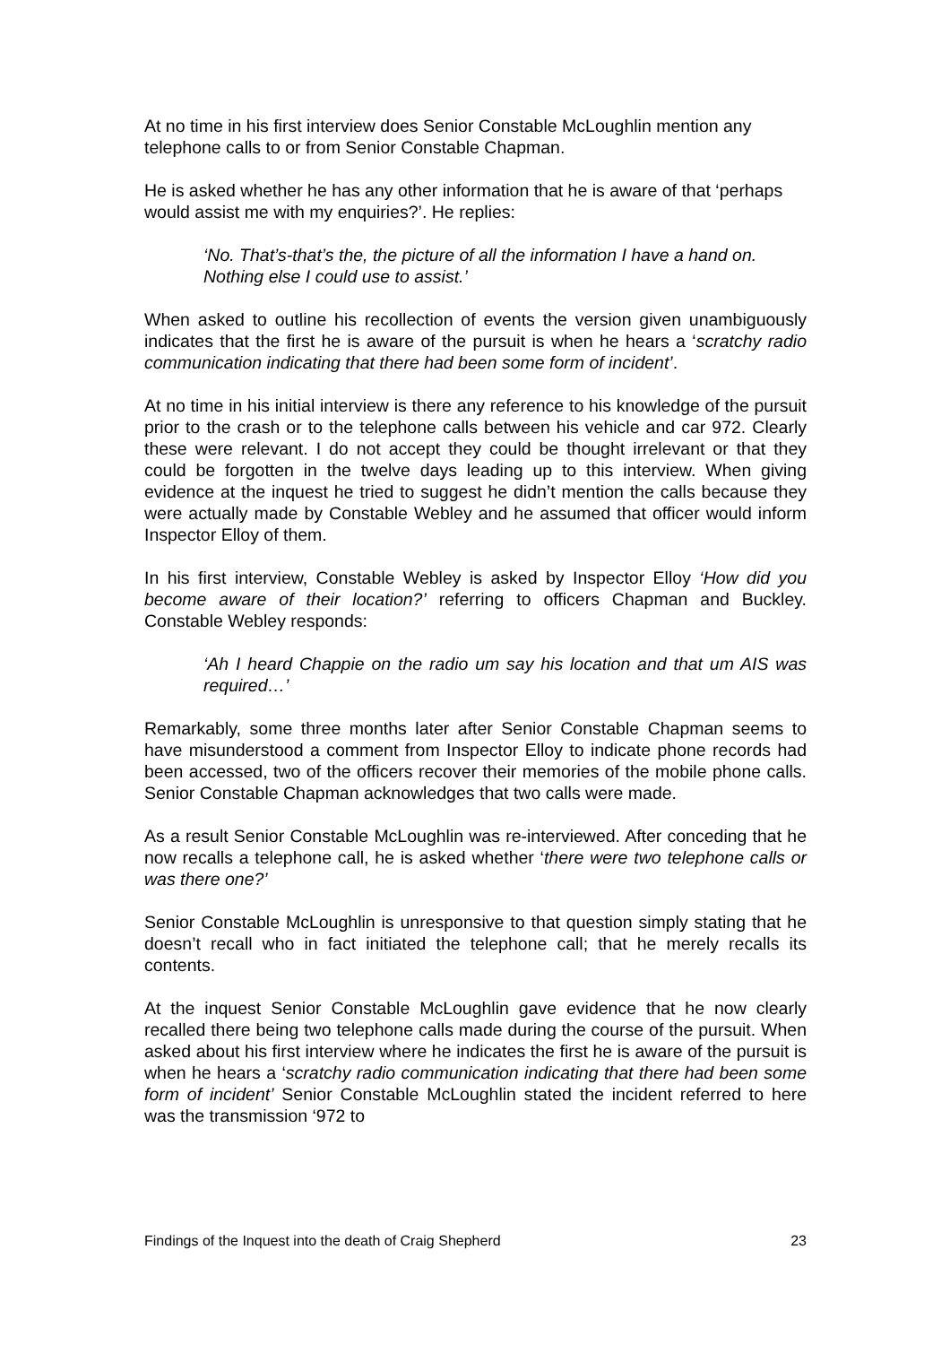At no time in his first interview does Senior Constable McLoughlin mention any telephone calls to or from Senior Constable Chapman.
He is asked whether he has any other information that he is aware of that ‘perhaps would assist me with my enquiries?’. He replies:
‘No. That’s-that’s the, the picture of all the information I have a hand on. Nothing else I could use to assist.’
When asked to outline his recollection of events the version given unambiguously indicates that the first he is aware of the pursuit is when he hears a ‘scratchy radio communication indicating that there had been some form of incident’.
At no time in his initial interview is there any reference to his knowledge of the pursuit prior to the crash or to the telephone calls between his vehicle and car 972. Clearly these were relevant. I do not accept they could be thought irrelevant or that they could be forgotten in the twelve days leading up to this interview. When giving evidence at the inquest he tried to suggest he didn’t mention the calls because they were actually made by Constable Webley and he assumed that officer would inform Inspector Elloy of them.
In his first interview, Constable Webley is asked by Inspector Elloy ‘How did you become aware of their location?’ referring to officers Chapman and Buckley. Constable Webley responds:
‘Ah I heard Chappie on the radio um say his location and that um AIS was required…’
Remarkably, some three months later after Senior Constable Chapman seems to have misunderstood a comment from Inspector Elloy to indicate phone records had been accessed, two of the officers recover their memories of the mobile phone calls. Senior Constable Chapman acknowledges that two calls were made.
As a result Senior Constable McLoughlin was re-interviewed. After conceding that he now recalls a telephone call, he is asked whether ‘there were two telephone calls or was there one?’
Senior Constable McLoughlin is unresponsive to that question simply stating that he doesn’t recall who in fact initiated the telephone call; that he merely recalls its contents.
At the inquest Senior Constable McLoughlin gave evidence that he now clearly recalled there being two telephone calls made during the course of the pursuit. When asked about his first interview where he indicates the first he is aware of the pursuit is when he hears a ‘scratchy radio communication indicating that there had been some form of incident’ Senior Constable McLoughlin stated the incident referred to here was the transmission ‘972 to
Findings of the Inquest into the death of Craig Shepherd 23